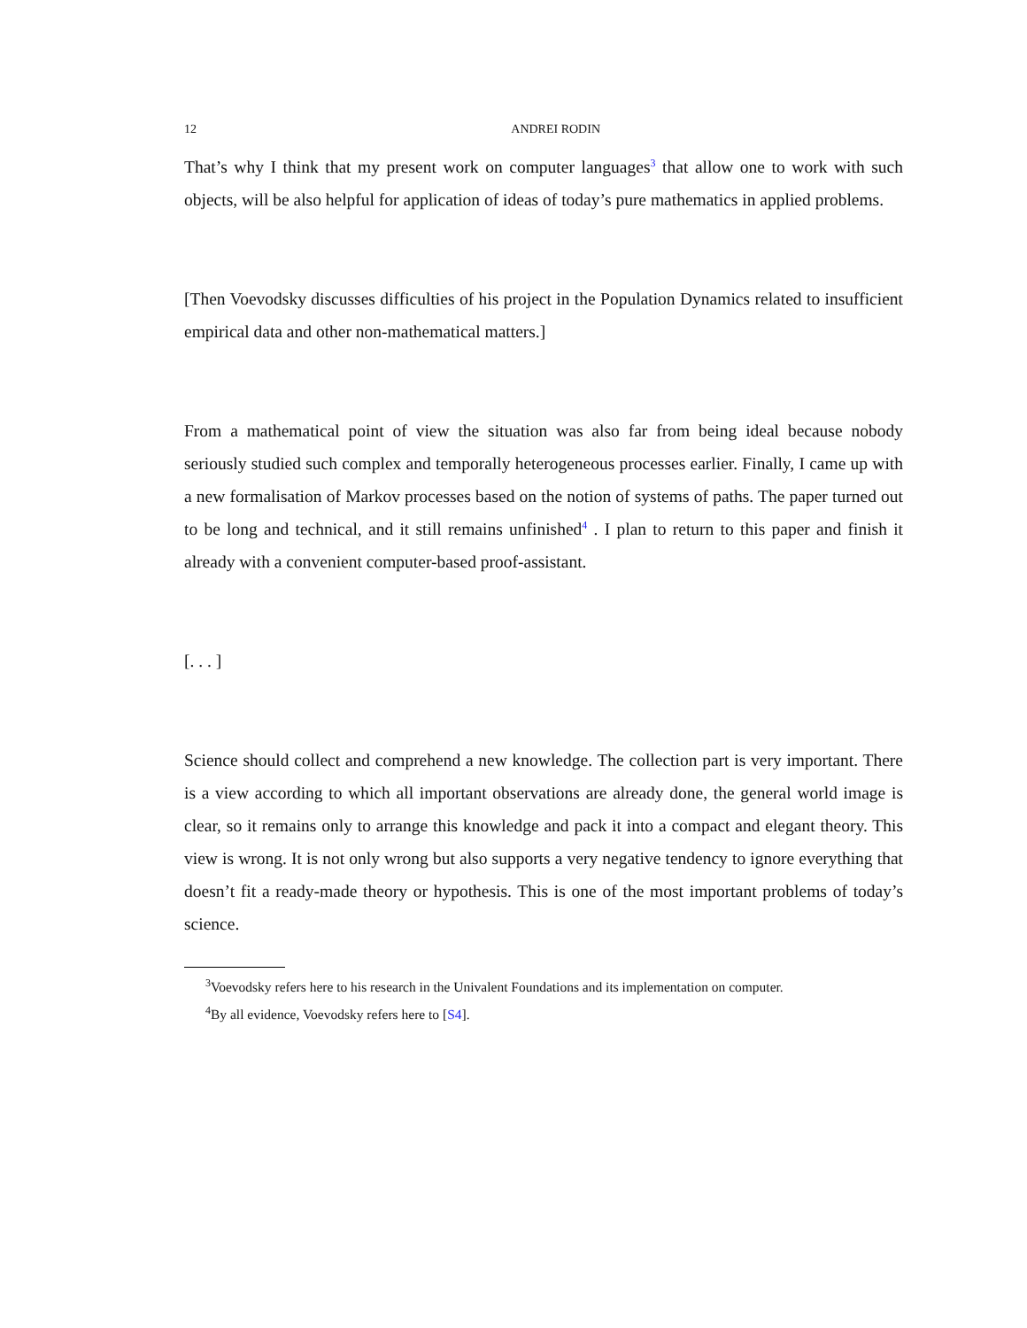12 ANDREI RODIN
That’s why I think that my present work on computer languages<sup>3</sup> that allow one to work with such objects, will be also helpful for application of ideas of today’s pure mathematics in applied problems.
[Then Voevodsky discusses difficulties of his project in the Population Dynamics related to insufficient empirical data and other non-mathematical matters.]
From a mathematical point of view the situation was also far from being ideal because nobody seriously studied such complex and temporally heterogeneous processes earlier. Finally, I came up with a new formalisation of Markov processes based on the notion of systems of paths. The paper turned out to be long and technical, and it still remains unfinished<sup>4</sup> . I plan to return to this paper and finish it already with a convenient computer-based proof-assistant.
[. . . ]
Science should collect and comprehend a new knowledge. The collection part is very important. There is a view according to which all important observations are already done, the general world image is clear, so it remains only to arrange this knowledge and pack it into a compact and elegant theory. This view is wrong. It is not only wrong but also supports a very negative tendency to ignore everything that doesn’t fit a ready-made theory or hypothesis. This is one of the most important problems of today’s science.
<sup>3</sup> Voevodsky refers here to his research in the Univalent Foundations and its implementation on computer.
<sup>4</sup> By all evidence, Voevodsky refers here to [S4].